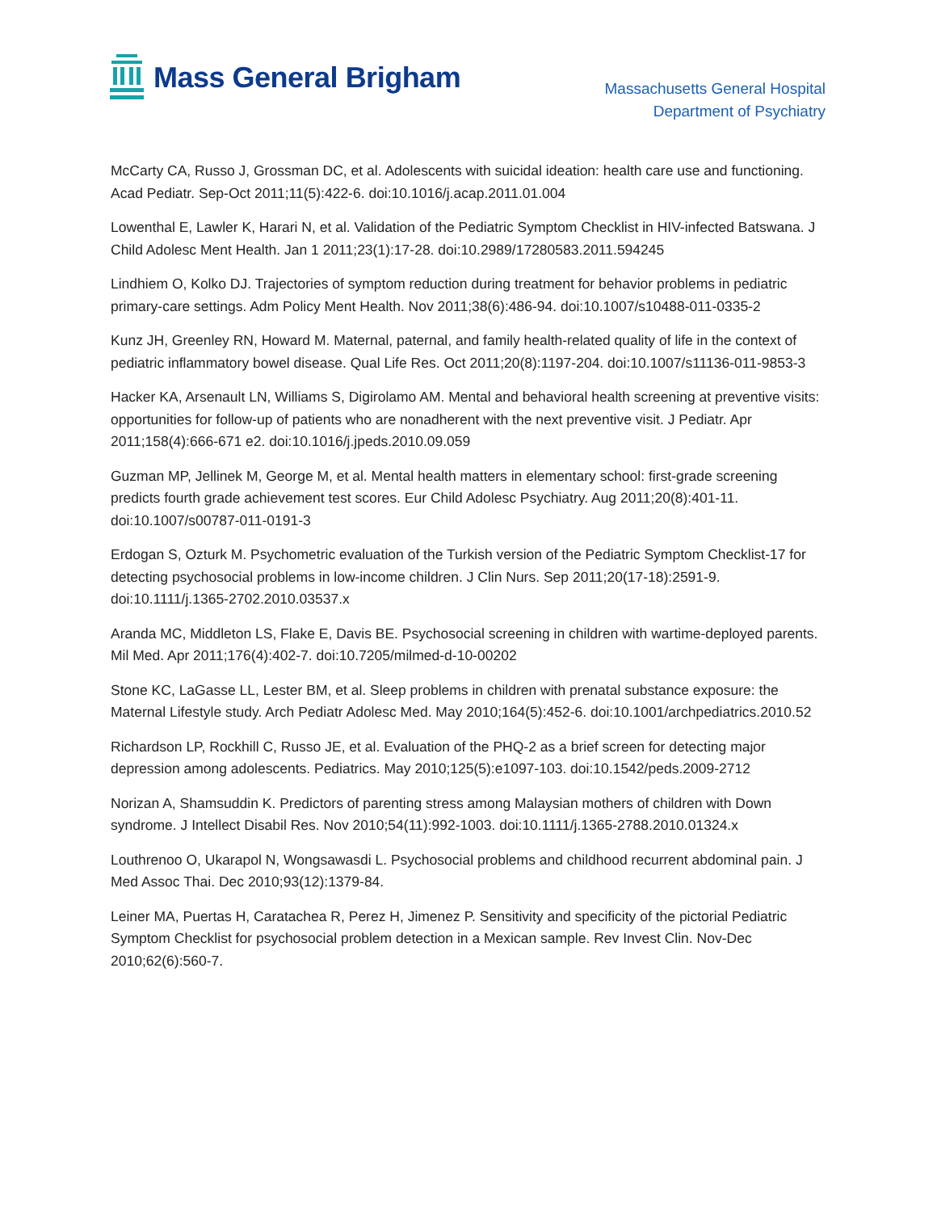Mass General Brigham
Massachusetts General Hospital
Department of Psychiatry
McCarty CA, Russo J, Grossman DC, et al. Adolescents with suicidal ideation: health care use and functioning. Acad Pediatr. Sep-Oct 2011;11(5):422-6. doi:10.1016/j.acap.2011.01.004
Lowenthal E, Lawler K, Harari N, et al. Validation of the Pediatric Symptom Checklist in HIV-infected Batswana. J Child Adolesc Ment Health. Jan 1 2011;23(1):17-28. doi:10.2989/17280583.2011.594245
Lindhiem O, Kolko DJ. Trajectories of symptom reduction during treatment for behavior problems in pediatric primary-care settings. Adm Policy Ment Health. Nov 2011;38(6):486-94. doi:10.1007/s10488-011-0335-2
Kunz JH, Greenley RN, Howard M. Maternal, paternal, and family health-related quality of life in the context of pediatric inflammatory bowel disease. Qual Life Res. Oct 2011;20(8):1197-204. doi:10.1007/s11136-011-9853-3
Hacker KA, Arsenault LN, Williams S, Digirolamo AM. Mental and behavioral health screening at preventive visits: opportunities for follow-up of patients who are nonadherent with the next preventive visit. J Pediatr. Apr 2011;158(4):666-671 e2. doi:10.1016/j.jpeds.2010.09.059
Guzman MP, Jellinek M, George M, et al. Mental health matters in elementary school: first-grade screening predicts fourth grade achievement test scores. Eur Child Adolesc Psychiatry. Aug 2011;20(8):401-11. doi:10.1007/s00787-011-0191-3
Erdogan S, Ozturk M. Psychometric evaluation of the Turkish version of the Pediatric Symptom Checklist-17 for detecting psychosocial problems in low-income children. J Clin Nurs. Sep 2011;20(17-18):2591-9. doi:10.1111/j.1365-2702.2010.03537.x
Aranda MC, Middleton LS, Flake E, Davis BE. Psychosocial screening in children with wartime-deployed parents. Mil Med. Apr 2011;176(4):402-7. doi:10.7205/milmed-d-10-00202
Stone KC, LaGasse LL, Lester BM, et al. Sleep problems in children with prenatal substance exposure: the Maternal Lifestyle study. Arch Pediatr Adolesc Med. May 2010;164(5):452-6. doi:10.1001/archpediatrics.2010.52
Richardson LP, Rockhill C, Russo JE, et al. Evaluation of the PHQ-2 as a brief screen for detecting major depression among adolescents. Pediatrics. May 2010;125(5):e1097-103. doi:10.1542/peds.2009-2712
Norizan A, Shamsuddin K. Predictors of parenting stress among Malaysian mothers of children with Down syndrome. J Intellect Disabil Res. Nov 2010;54(11):992-1003. doi:10.1111/j.1365-2788.2010.01324.x
Louthrenoo O, Ukarapol N, Wongsawasdi L. Psychosocial problems and childhood recurrent abdominal pain. J Med Assoc Thai. Dec 2010;93(12):1379-84.
Leiner MA, Puertas H, Caratachea R, Perez H, Jimenez P. Sensitivity and specificity of the pictorial Pediatric Symptom Checklist for psychosocial problem detection in a Mexican sample. Rev Invest Clin. Nov-Dec 2010;62(6):560-7.